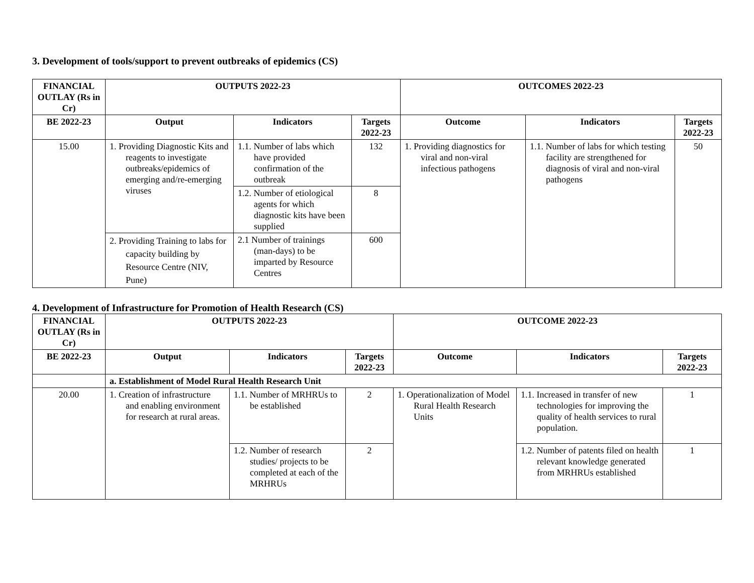3. Development of tools/support to prevent outbreaks of epidemics (CS)
| FINANCIAL OUTLAY (Rs in Cr) | OUTPUTS 2022-23 | | | OUTCOMES 2022-23 | | |
| --- | --- | --- | --- | --- | --- | --- |
| BE 2022-23 | Output | Indicators | Targets 2022-23 | Outcome | Indicators | Targets 2022-23 |
| 15.00 | 1. Providing Diagnostic Kits and reagents to investigate outbreaks/epidemics of emerging and/re-emerging viruses | 1.1. Number of labs which have provided confirmation of the outbreak | 132 | 1. Providing diagnostics for viral and non-viral infectious pathogens | 1.1. Number of labs for which testing facility are strengthened for diagnosis of viral and non-viral pathogens | 50 |
| | | 1.2. Number of etiological agents for which diagnostic kits have been supplied | 8 | | | |
| | 2. Providing Training to labs for capacity building by Resource Centre (NIV, Pune) | 2.1 Number of trainings (man-days) to be imparted by Resource Centres | 600 | | | |
4. Development of Infrastructure for Promotion of Health Research (CS)
| FINANCIAL OUTLAY (Rs in Cr) | OUTPUTS 2022-23 | | | OUTCOME 2022-23 | | |
| --- | --- | --- | --- | --- | --- | --- |
| BE 2022-23 | Output | Indicators | Targets 2022-23 | Outcome | Indicators | Targets 2022-23 |
| | a. Establishment of Model Rural Health Research Unit | | | | | |
| 20.00 | 1. Creation of infrastructure and enabling environment for research at rural areas. | 1.1. Number of MRHRUs to be established | 2 | 1. Operationalization of Model Rural Health Research Units | 1.1. Increased in transfer of new technologies for improving the quality of health services to rural population. | 1 |
| | | 1.2. Number of research studies/ projects to be completed at each of the MRHRUs | 2 | | 1.2. Number of patents filed on health relevant knowledge generated from MRHRUs established | 1 |